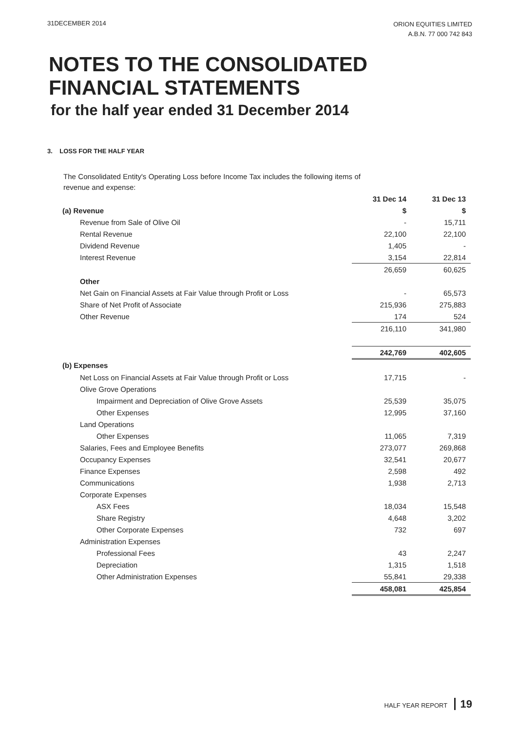31DECEMBER 2014
ORION EQUITIES LIMITED
A.B.N. 77 000 742 843
NOTES TO THE CONSOLIDATED
FINANCIAL STATEMENTS
for the half year ended 31 December 2014
3. LOSS FOR THE HALF YEAR
The Consolidated Entity's Operating Loss before Income Tax includes the following items of revenue and expense:
| | 31 Dec 14 | 31 Dec 13 |
| --- | --- | --- |
| (a) Revenue | $ | $ |
| Revenue from Sale of Olive Oil | - | 15,711 |
| Rental Revenue | 22,100 | 22,100 |
| Dividend Revenue | 1,405 | - |
| Interest Revenue | 3,154 | 22,814 |
| | 26,659 | 60,625 |
| Other | | |
| Net Gain on Financial Assets at Fair Value through Profit or Loss | - | 65,573 |
| Share of Net Profit of Associate | 215,936 | 275,883 |
| Other Revenue | 174 | 524 |
| | 216,110 | 341,980 |
| | 242,769 | 402,605 |
| (b) Expenses | | |
| Net Loss on Financial Assets at Fair Value through Profit or Loss | 17,715 | - |
| Olive Grove Operations | | |
| Impairment and Depreciation of Olive Grove Assets | 25,539 | 35,075 |
| Other Expenses | 12,995 | 37,160 |
| Land Operations | | |
| Other Expenses | 11,065 | 7,319 |
| Salaries, Fees and Employee Benefits | 273,077 | 269,868 |
| Occupancy Expenses | 32,541 | 20,677 |
| Finance Expenses | 2,598 | 492 |
| Communications | 1,938 | 2,713 |
| Corporate Expenses | | |
| ASX Fees | 18,034 | 15,548 |
| Share Registry | 4,648 | 3,202 |
| Other Corporate Expenses | 732 | 697 |
| Administration Expenses | | |
| Professional Fees | 43 | 2,247 |
| Depreciation | 1,315 | 1,518 |
| Other Administration Expenses | 55,841 | 29,338 |
| | 458,081 | 425,854 |
HALF YEAR REPORT 19